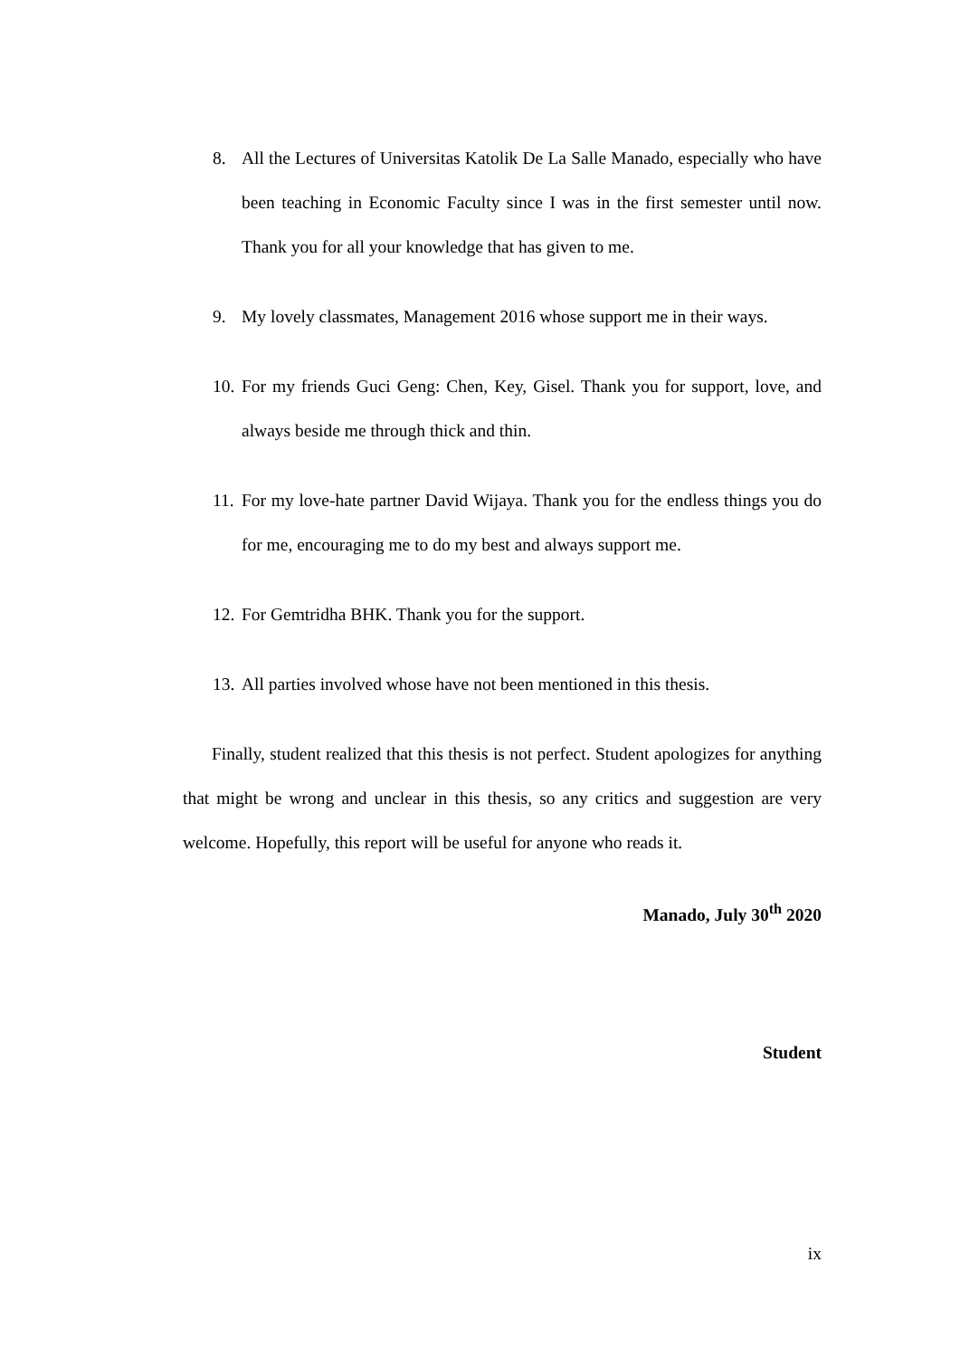8. All the Lectures of Universitas Katolik De La Salle Manado, especially who have been teaching in Economic Faculty since I was in the first semester until now. Thank you for all your knowledge that has given to me.
9. My lovely classmates, Management 2016 whose support me in their ways.
10.
For my friends Guci Geng: Chen, Key, Gisel. Thank you for support, love, and always beside me through thick and thin.
11.
For my love-hate partner David Wijaya. Thank you for the endless things you do for me, encouraging me to do my best and always support me.
12.
For Gemtridha BHK. Thank you for the support.
13.
All parties involved whose have not been mentioned in this thesis.
Finally, student realized that this thesis is not perfect. Student apologizes for anything that might be wrong and unclear in this thesis, so any critics and suggestion are very welcome. Hopefully, this report will be useful for anyone who reads it.
Manado, July 30<sup>th</sup> 2020
Student
ix